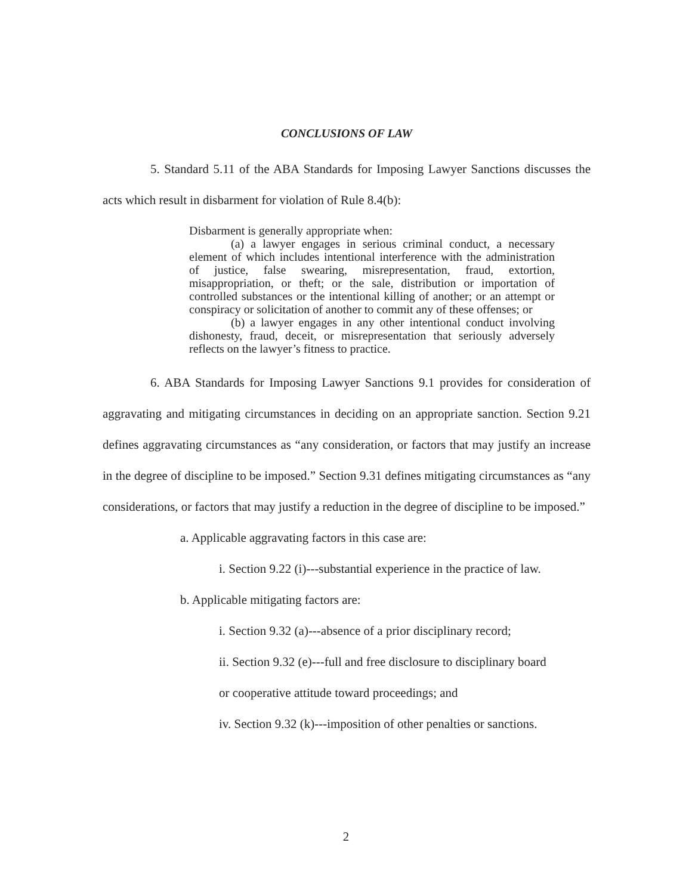CONCLUSIONS OF LAW
5. Standard 5.11 of the ABA Standards for Imposing Lawyer Sanctions discusses the acts which result in disbarment for violation of Rule 8.4(b):
Disbarment is generally appropriate when:
(a) a lawyer engages in serious criminal conduct, a necessary element of which includes intentional interference with the administration of justice, false swearing, misrepresentation, fraud, extortion, misappropriation, or theft; or the sale, distribution or importation of controlled substances or the intentional killing of another; or an attempt or conspiracy or solicitation of another to commit any of these offenses; or
(b) a lawyer engages in any other intentional conduct involving dishonesty, fraud, deceit, or misrepresentation that seriously adversely reflects on the lawyer’s fitness to practice.
6. ABA Standards for Imposing Lawyer Sanctions 9.1 provides for consideration of aggravating and mitigating circumstances in deciding on an appropriate sanction. Section 9.21 defines aggravating circumstances as “any consideration, or factors that may justify an increase in the degree of discipline to be imposed.” Section 9.31 defines mitigating circumstances as “any considerations, or factors that may justify a reduction in the degree of discipline to be imposed.”
a. Applicable aggravating factors in this case are:
i. Section 9.22 (i)---substantial experience in the practice of law.
b. Applicable mitigating factors are:
i. Section 9.32 (a)---absence of a prior disciplinary record;
ii. Section 9.32 (e)---full and free disclosure to disciplinary board
or cooperative attitude toward proceedings; and
iv. Section 9.32 (k)---imposition of other penalties or sanctions.
2